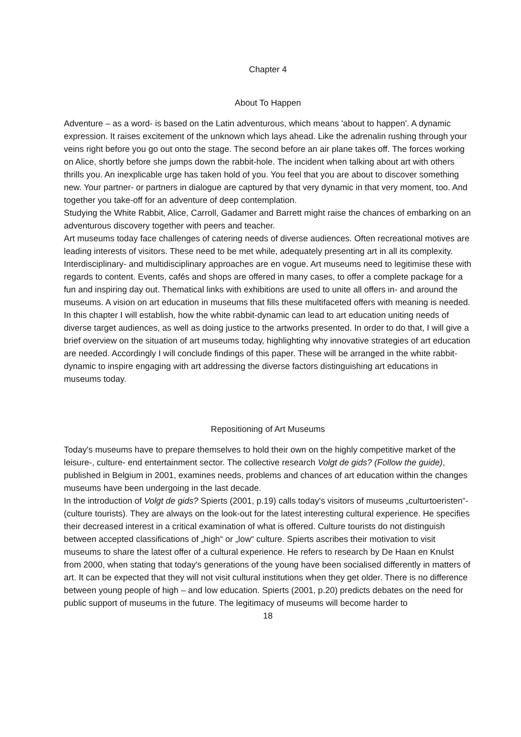Chapter 4
About To Happen
Adventure – as a word- is based on the Latin adventurous, which means 'about to happen'. A dynamic expression. It raises excitement of the unknown which lays ahead. Like the adrenalin rushing through your veins right before you go out onto the stage. The second before an air plane takes off. The forces working on Alice, shortly before she jumps down the rabbit-hole. The incident when talking about art with others thrills you. An inexplicable urge has taken hold of you. You feel that you are about to discover something new. Your partner- or partners in dialogue are captured by that very dynamic in that very moment, too. And together you take-off for an adventure of deep contemplation.
Studying the White Rabbit, Alice, Carroll, Gadamer and Barrett might raise the chances of embarking on an adventurous discovery together with peers and teacher.
Art museums today face challenges of catering needs of diverse audiences. Often recreational motives are leading interests of visitors. These need to be met while, adequately presenting art in all its complexity. Interdisciplinary- and multidisciplinary approaches are en vogue. Art museums need to legitimise these with regards to content. Events, cafés and shops are offered in many cases, to offer a complete package for a fun and inspiring day out. Thematical links with exhibitions are used to unite all offers in- and around the museums. A vision on art education in museums that fills these multifaceted offers with meaning is needed.
In this chapter I will establish, how the white rabbit-dynamic can lead to art education uniting needs of diverse target audiences, as well as doing justice to the artworks presented. In order to do that, I will give a brief overview on the situation of art museums today, highlighting why innovative strategies of art education are needed. Accordingly I will conclude findings of this paper. These will be arranged in the white rabbit-dynamic to inspire engaging with art addressing the diverse factors distinguishing art educations in museums today.
Repositioning of Art Museums
Today's museums have to prepare themselves to hold their own on the highly competitive market of the leisure-, culture- end entertainment sector. The collective research Volgt de gids? (Follow the guide), published in Belgium in 2001, examines needs, problems and chances of art education within the changes museums have been undergoing in the last decade.
In the introduction of Volgt de gids? Spierts (2001, p.19) calls today's visitors of museums „culturtoeristen“- (culture tourists). They are always on the look-out for the latest interesting cultural experience. He specifies their decreased interest in a critical examination of what is offered. Culture tourists do not distinguish between accepted classifications of „high“ or „low“ culture. Spierts ascribes their motivation to visit museums to share the latest offer of a cultural experience. He refers to research by De Haan en Knulst from 2000, when stating that today's generations of the young have been socialised differently in matters of art. It can be expected that they will not visit cultural institutions when they get older. There is no difference between young people of high – and low education. Spierts (2001, p.20) predicts debates on the need for public support of museums in the future. The legitimacy of museums will become harder to
18